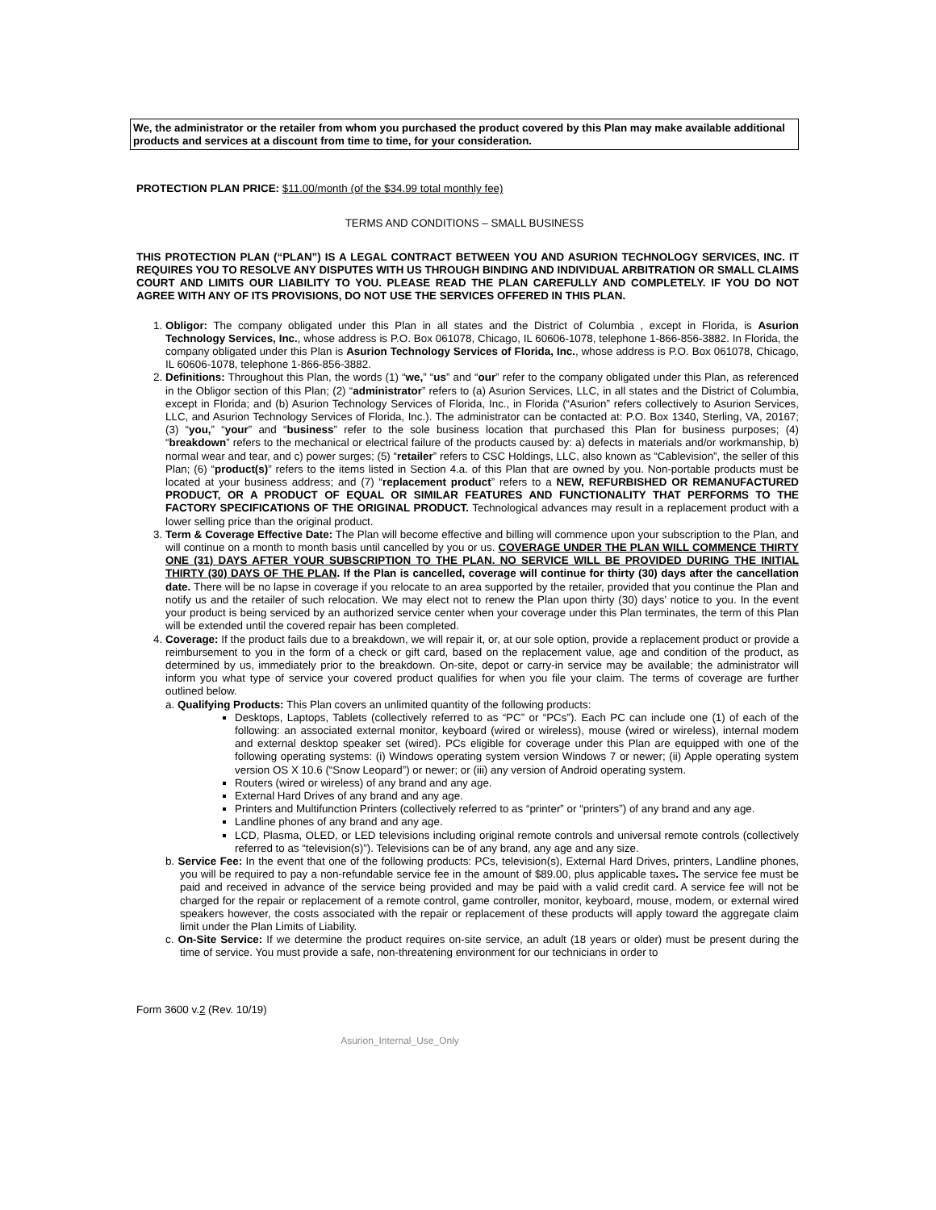We, the administrator or the retailer from whom you purchased the product covered by this Plan may make available additional products and services at a discount from time to time, for your consideration.
PROTECTION PLAN PRICE: $11.00/month (of the $34.99 total monthly fee)
TERMS AND CONDITIONS – SMALL BUSINESS
THIS PROTECTION PLAN (“PLAN”) IS A LEGAL CONTRACT BETWEEN YOU AND ASURION TECHNOLOGY SERVICES, INC. IT REQUIRES YOU TO RESOLVE ANY DISPUTES WITH US THROUGH BINDING AND INDIVIDUAL ARBITRATION OR SMALL CLAIMS COURT AND LIMITS OUR LIABILITY TO YOU. PLEASE READ THE PLAN CAREFULLY AND COMPLETELY. IF YOU DO NOT AGREE WITH ANY OF ITS PROVISIONS, DO NOT USE THE SERVICES OFFERED IN THIS PLAN.
1. Obligor: The company obligated under this Plan in all states and the District of Columbia , except in Florida, is Asurion Technology Services, Inc., whose address is P.O. Box 061078, Chicago, IL 60606-1078, telephone 1-866-856-3882. In Florida, the company obligated under this Plan is Asurion Technology Services of Florida, Inc., whose address is P.O. Box 061078, Chicago, IL 60606-1078, telephone 1-866-856-3882.
2. Definitions: Throughout this Plan, the words (1) “we,” “us” and “our” refer to the company obligated under this Plan, as referenced in the Obligor section of this Plan; (2) “administrator” refers to (a) Asurion Services, LLC, in all states and the District of Columbia, except in Florida; and (b) Asurion Technology Services of Florida, Inc., in Florida (“Asurion” refers collectively to Asurion Services, LLC, and Asurion Technology Services of Florida, Inc.). The administrator can be contacted at: P.O. Box 1340, Sterling, VA, 20167; (3) “you,” “your” and “business” refer to the sole business location that purchased this Plan for business purposes; (4) “breakdown” refers to the mechanical or electrical failure of the products caused by: a) defects in materials and/or workmanship, b) normal wear and tear, and c) power surges; (5) “retailer” refers to CSC Holdings, LLC, also known as “Cablevision”, the seller of this Plan; (6) “product(s)” refers to the items listed in Section 4.a. of this Plan that are owned by you. Non-portable products must be located at your business address; and (7) “replacement product” refers to a NEW, REFURBISHED OR REMANUFACTURED PRODUCT, OR A PRODUCT OF EQUAL OR SIMILAR FEATURES AND FUNCTIONALITY THAT PERFORMS TO THE FACTORY SPECIFICATIONS OF THE ORIGINAL PRODUCT. Technological advances may result in a replacement product with a lower selling price than the original product.
3. Term & Coverage Effective Date: The Plan will become effective and billing will commence upon your subscription to the Plan, and will continue on a month to month basis until cancelled by you or us. COVERAGE UNDER THE PLAN WILL COMMENCE THIRTY ONE (31) DAYS AFTER YOUR SUBSCRIPTION TO THE PLAN. NO SERVICE WILL BE PROVIDED DURING THE INITIAL THIRTY (30) DAYS OF THE PLAN. If the Plan is cancelled, coverage will continue for thirty (30) days after the cancellation date. There will be no lapse in coverage if you relocate to an area supported by the retailer, provided that you continue the Plan and notify us and the retailer of such relocation. We may elect not to renew the Plan upon thirty (30) days’ notice to you. In the event your product is being serviced by an authorized service center when your coverage under this Plan terminates, the term of this Plan will be extended until the covered repair has been completed.
4. Coverage: If the product fails due to a breakdown, we will repair it, or, at our sole option, provide a replacement product or provide a reimbursement to you in the form of a check or gift card, based on the replacement value, age and condition of the product, as determined by us, immediately prior to the breakdown. On-site, depot or carry-in service may be available; the administrator will inform you what type of service your covered product qualifies for when you file your claim. The terms of coverage are further outlined below.
a. Qualifying Products: This Plan covers an unlimited quantity of the following products:
Desktops, Laptops, Tablets (collectively referred to as “PC” or “PCs”). Each PC can include one (1) of each of the following: an associated external monitor, keyboard (wired or wireless), mouse (wired or wireless), internal modem and external desktop speaker set (wired). PCs eligible for coverage under this Plan are equipped with one of the following operating systems: (i) Windows operating system version Windows 7 or newer; (ii) Apple operating system version OS X 10.6 (“Snow Leopard”) or newer; or (iii) any version of Android operating system.
Routers (wired or wireless) of any brand and any age.
External Hard Drives of any brand and any age.
Printers and Multifunction Printers (collectively referred to as “printer” or “printers”) of any brand and any age.
Landline phones of any brand and any age.
LCD, Plasma, OLED, or LED televisions including original remote controls and universal remote controls (collectively referred to as “television(s)”). Televisions can be of any brand, any age and any size.
b. Service Fee: In the event that one of the following products: PCs, television(s), External Hard Drives, printers, Landline phones, you will be required to pay a non-refundable service fee in the amount of $89.00, plus applicable taxes. The service fee must be paid and received in advance of the service being provided and may be paid with a valid credit card. A service fee will not be charged for the repair or replacement of a remote control, game controller, monitor, keyboard, mouse, modem, or external wired speakers however, the costs associated with the repair or replacement of these products will apply toward the aggregate claim limit under the Plan Limits of Liability.
c. On-Site Service: If we determine the product requires on-site service, an adult (18 years or older) must be present during the time of service. You must provide a safe, non-threatening environment for our technicians in order to
Form 3600 v.2 (Rev. 10/19)
Asurion_Internal_Use_Only